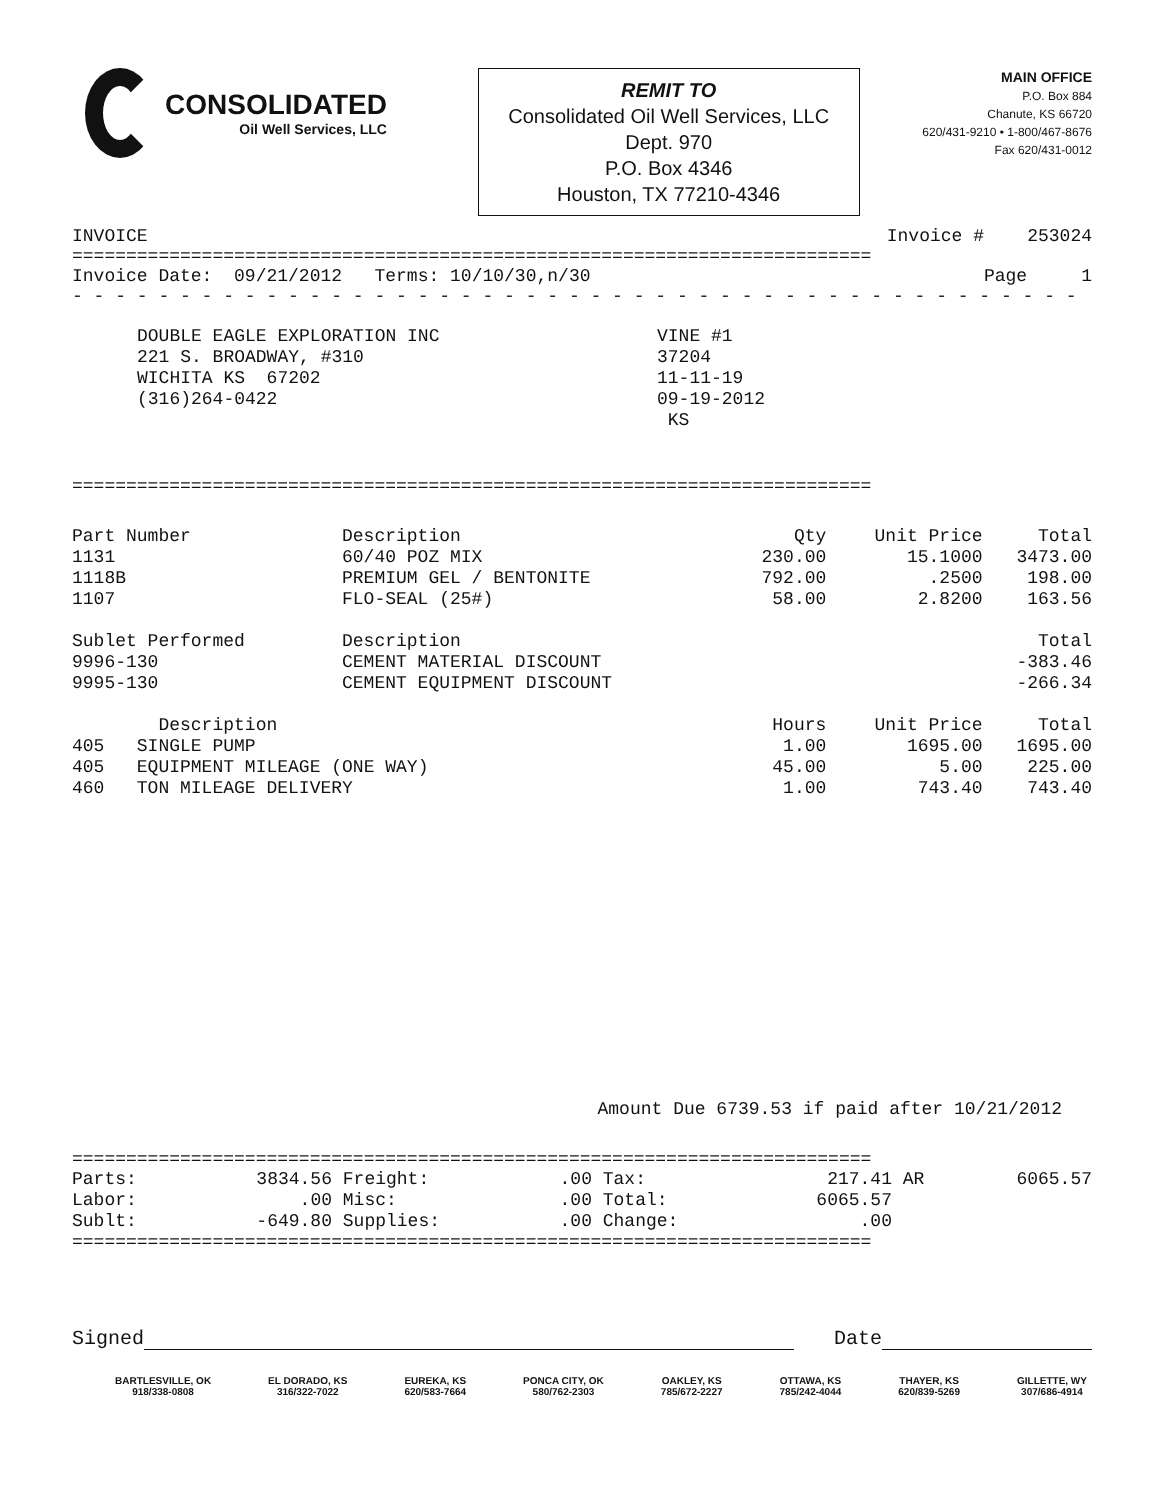CONSOLIDATED
Oil Well Services, LLC
REMIT TO
Consolidated Oil Well Services, LLC
Dept. 970
P.O. Box 4346
Houston, TX 77210-4346
MAIN OFFICE
P.O. Box 884
Chanute, KS 66720
620/431-9210 • 1-800/467-8676
Fax 620/431-0012
INVOICE Invoice # 253024
==========================================================================
Invoice Date: 09/21/2012 Terms: 10/10/30,n/30 Page 1
- - - - - - - - - - - - - - - - - - - - - - - - - - - - - - - - - - - - - - - - - - - - - - -
DOUBLE EAGLE EXPLORATION INC
221 S. BROADWAY, #310
WICHITA KS 67202
(316)264-0422
VINE #1
37204
11-11-19
09-19-2012
KS
==========================================================================
| Part Number | Description | Qty | Unit Price | Total |
| --- | --- | --- | --- | --- |
| 1131 | 60/40 POZ MIX | 230.00 | 15.1000 | 3473.00 |
| 1118B | PREMIUM GEL / BENTONITE | 792.00 | .2500 | 198.00 |
| 1107 | FLO-SEAL (25#) | 58.00 | 2.8200 | 163.56 |
| Sublet Performed | Description | | | Total |
| 9996-130 | CEMENT MATERIAL DISCOUNT | | | -383.46 |
| 9995-130 | CEMENT EQUIPMENT DISCOUNT | | | -266.34 |
| Description | | Hours | Unit Price | Total |
| 405 SINGLE PUMP | | 1.00 | 1695.00 | 1695.00 |
| 405 EQUIPMENT MILEAGE (ONE WAY) | | 45.00 | 5.00 | 225.00 |
| 460 TON MILEAGE DELIVERY | | 1.00 | 743.40 | 743.40 |
Amount Due 6739.53 if paid after 10/21/2012
==========================================================================
| Parts: | 3834.56 | Freight: | .00 | Tax: | 217.41 | AR | 6065.57 |
| Labor: | .00 | Misc: | .00 | Total: | 6065.57 | | |
| Sublt: | -649.80 | Supplies: | .00 | Change: | .00 | | |
==========================================================================
Signed Date
BARTLESVILLE, OK
918/338-0808
EL DORADO, KS
316/322-7022
EUREKA, KS
620/583-7664
PONCA CITY, OK
580/762-2303
OAKLEY, KS
785/672-2227
OTTAWA, KS
785/242-4044
THAYER, KS
620/839-5269
GILLETTE, WY
307/686-4914